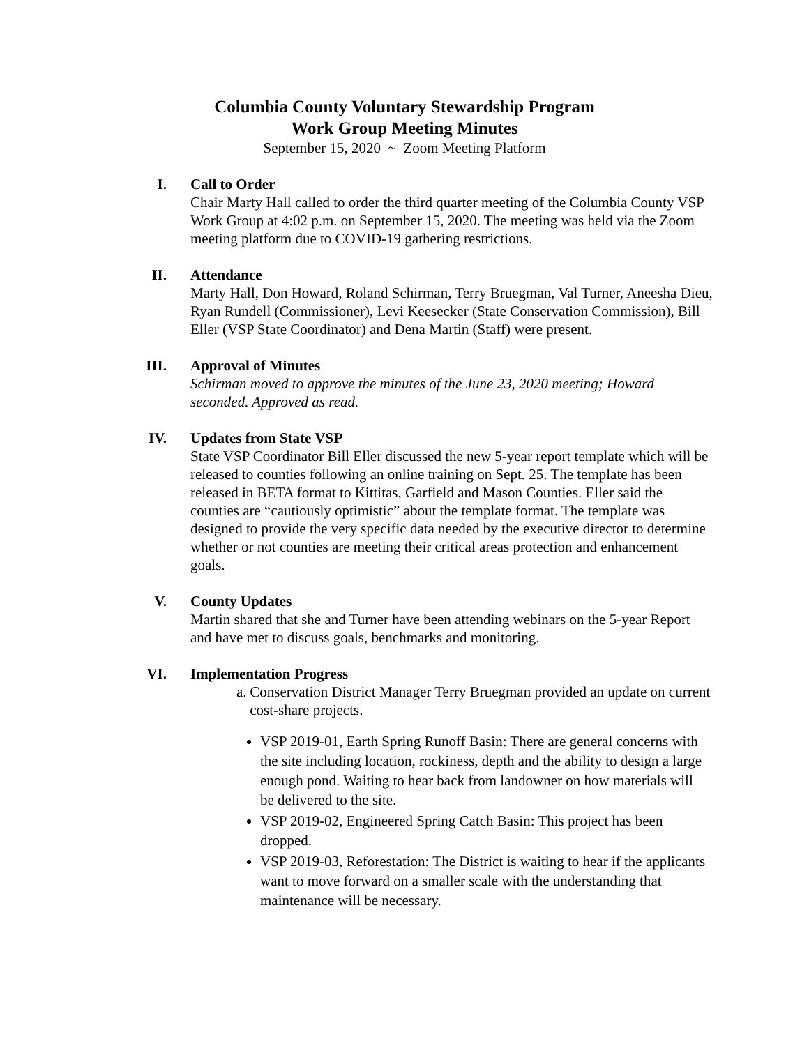Columbia County Voluntary Stewardship Program
Work Group Meeting Minutes
September 15, 2020 ~ Zoom Meeting Platform
I. Call to Order
Chair Marty Hall called to order the third quarter meeting of the Columbia County VSP Work Group at 4:02 p.m. on September 15, 2020. The meeting was held via the Zoom meeting platform due to COVID-19 gathering restrictions.
II. Attendance
Marty Hall, Don Howard, Roland Schirman, Terry Bruegman, Val Turner, Aneesha Dieu, Ryan Rundell (Commissioner), Levi Keesecker (State Conservation Commission), Bill Eller (VSP State Coordinator) and Dena Martin (Staff) were present.
III. Approval of Minutes
Schirman moved to approve the minutes of the June 23, 2020 meeting; Howard seconded. Approved as read.
IV. Updates from State VSP
State VSP Coordinator Bill Eller discussed the new 5-year report template which will be released to counties following an online training on Sept. 25. The template has been released in BETA format to Kittitas, Garfield and Mason Counties. Eller said the counties are “cautiously optimistic” about the template format. The template was designed to provide the very specific data needed by the executive director to determine whether or not counties are meeting their critical areas protection and enhancement goals.
V. County Updates
Martin shared that she and Turner have been attending webinars on the 5-year Report and have met to discuss goals, benchmarks and monitoring.
VI. Implementation Progress
a. Conservation District Manager Terry Bruegman provided an update on current cost-share projects.
VSP 2019-01, Earth Spring Runoff Basin: There are general concerns with the site including location, rockiness, depth and the ability to design a large enough pond. Waiting to hear back from landowner on how materials will be delivered to the site.
VSP 2019-02, Engineered Spring Catch Basin: This project has been dropped.
VSP 2019-03, Reforestation: The District is waiting to hear if the applicants want to move forward on a smaller scale with the understanding that maintenance will be necessary.